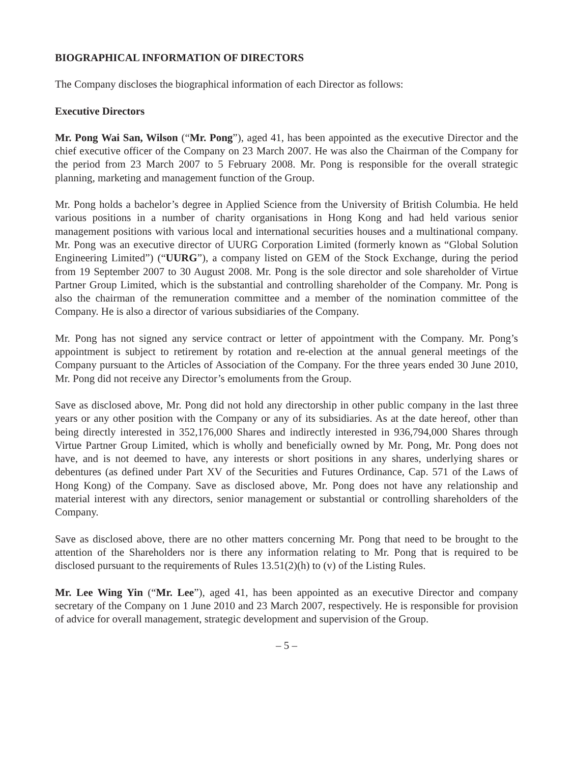BIOGRAPHICAL INFORMATION OF DIRECTORS
The Company discloses the biographical information of each Director as follows:
Executive Directors
Mr. Pong Wai San, Wilson (“Mr. Pong”), aged 41, has been appointed as the executive Director and the chief executive officer of the Company on 23 March 2007. He was also the Chairman of the Company for the period from 23 March 2007 to 5 February 2008. Mr. Pong is responsible for the overall strategic planning, marketing and management function of the Group.
Mr. Pong holds a bachelor’s degree in Applied Science from the University of British Columbia. He held various positions in a number of charity organisations in Hong Kong and had held various senior management positions with various local and international securities houses and a multinational company. Mr. Pong was an executive director of UURG Corporation Limited (formerly known as “Global Solution Engineering Limited”) (“UURG”), a company listed on GEM of the Stock Exchange, during the period from 19 September 2007 to 30 August 2008. Mr. Pong is the sole director and sole shareholder of Virtue Partner Group Limited, which is the substantial and controlling shareholder of the Company. Mr. Pong is also the chairman of the remuneration committee and a member of the nomination committee of the Company. He is also a director of various subsidiaries of the Company.
Mr. Pong has not signed any service contract or letter of appointment with the Company. Mr. Pong’s appointment is subject to retirement by rotation and re-election at the annual general meetings of the Company pursuant to the Articles of Association of the Company. For the three years ended 30 June 2010, Mr. Pong did not receive any Director’s emoluments from the Group.
Save as disclosed above, Mr. Pong did not hold any directorship in other public company in the last three years or any other position with the Company or any of its subsidiaries. As at the date hereof, other than being directly interested in 352,176,000 Shares and indirectly interested in 936,794,000 Shares through Virtue Partner Group Limited, which is wholly and beneficially owned by Mr. Pong, Mr. Pong does not have, and is not deemed to have, any interests or short positions in any shares, underlying shares or debentures (as defined under Part XV of the Securities and Futures Ordinance, Cap. 571 of the Laws of Hong Kong) of the Company. Save as disclosed above, Mr. Pong does not have any relationship and material interest with any directors, senior management or substantial or controlling shareholders of the Company.
Save as disclosed above, there are no other matters concerning Mr. Pong that need to be brought to the attention of the Shareholders nor is there any information relating to Mr. Pong that is required to be disclosed pursuant to the requirements of Rules 13.51(2)(h) to (v) of the Listing Rules.
Mr. Lee Wing Yin (“Mr. Lee”), aged 41, has been appointed as an executive Director and company secretary of the Company on 1 June 2010 and 23 March 2007, respectively. He is responsible for provision of advice for overall management, strategic development and supervision of the Group.
– 5 –